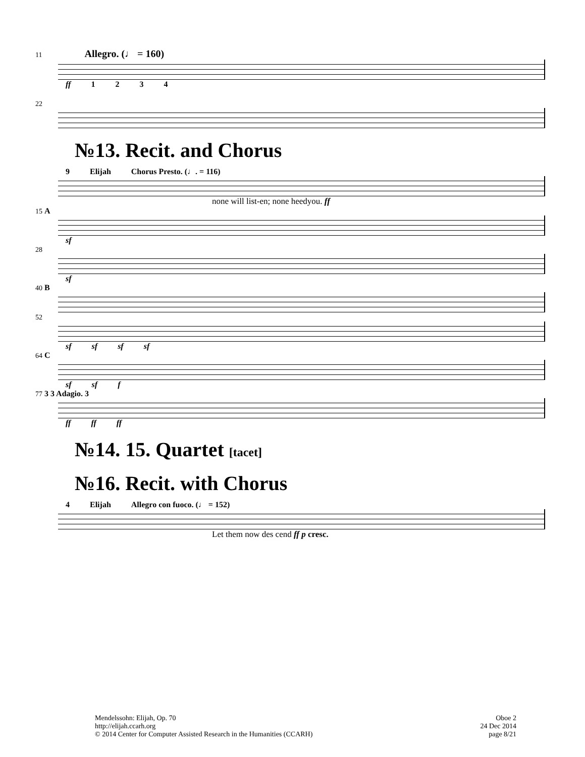11 Allegro. (♩ = 160)
ff 1 2 3 4
22
№13. Recit. and Chorus
9 Elijah Chorus Presto. (♩. = 116)
none will list-en; none heedyou. ff
15 A
sf
28
sf
40 B
52
sf sf sf sf
64 C
sf sf f
77 3 3 Adagio. 3
ff ff ff
№14. 15. Quartet [tacet]
№16. Recit. with Chorus
4 Elijah Allegro con fuoco. (♩ = 152)
Let them now des cend ff p cresc.
Mendelssohn: Elijah, Op. 70
http://elijah.ccarh.org
© 2014 Center for Computer Assisted Research in the Humanities (CCARH)
Oboe 2
24 Dec 2014
page 8/21